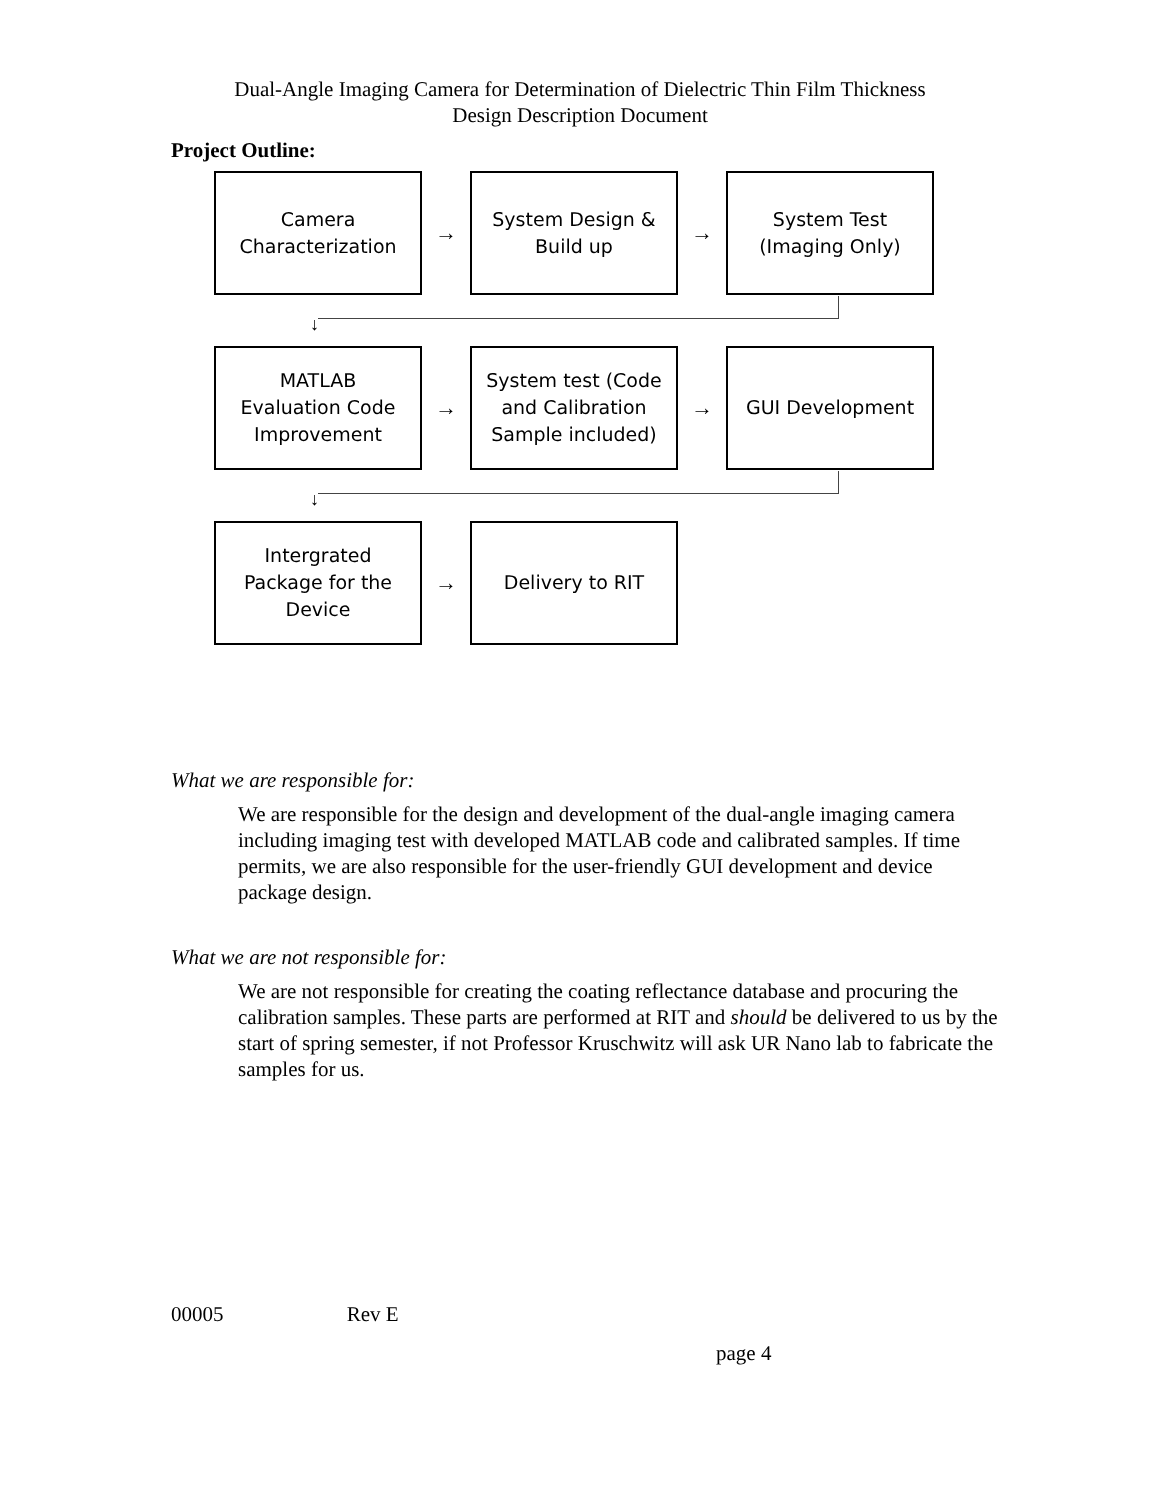Dual-Angle Imaging Camera for Determination of Dielectric Thin Film Thickness
Design Description Document
Project Outline:
Camera
Characterization
→
System Design &
Build up
→
System Test
(Imaging Only)
↓
MATLAB
Evaluation Code
Improvement
→
System test (Code
and Calibration
Sample included)
→
GUI Development
↓
Intergrated
Package for the
Device
→
Delivery to RIT
What we are responsible for:
We are responsible for the design and development of the dual-angle imaging camera including imaging test with developed MATLAB code and calibrated samples. If time permits, we are also responsible for the user-friendly GUI development and device package design.
What we are not responsible for:
We are not responsible for creating the coating reflectance database and procuring the calibration samples. These parts are performed at RIT and should be delivered to us by the start of spring semester, if not Professor Kruschwitz will ask UR Nano lab to fabricate the samples for us.
00005 Rev E
page 4